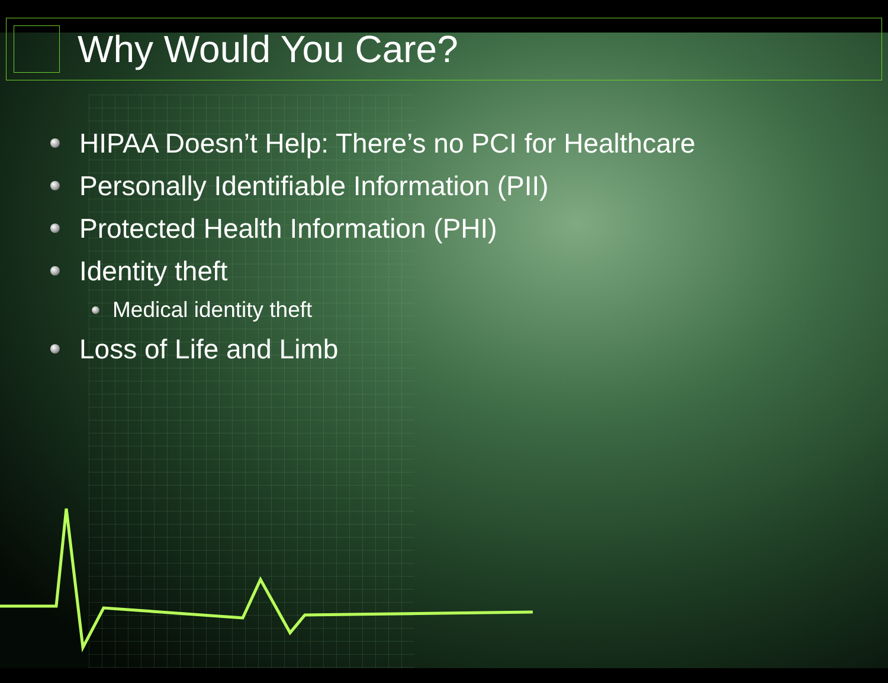Why Would You Care?
HIPAA Doesn’t Help: There’s no PCI for Healthcare
Personally Identifiable Information (PII)
Protected Health Information (PHI)
Identity theft
Medical identity theft
Loss of Life and Limb